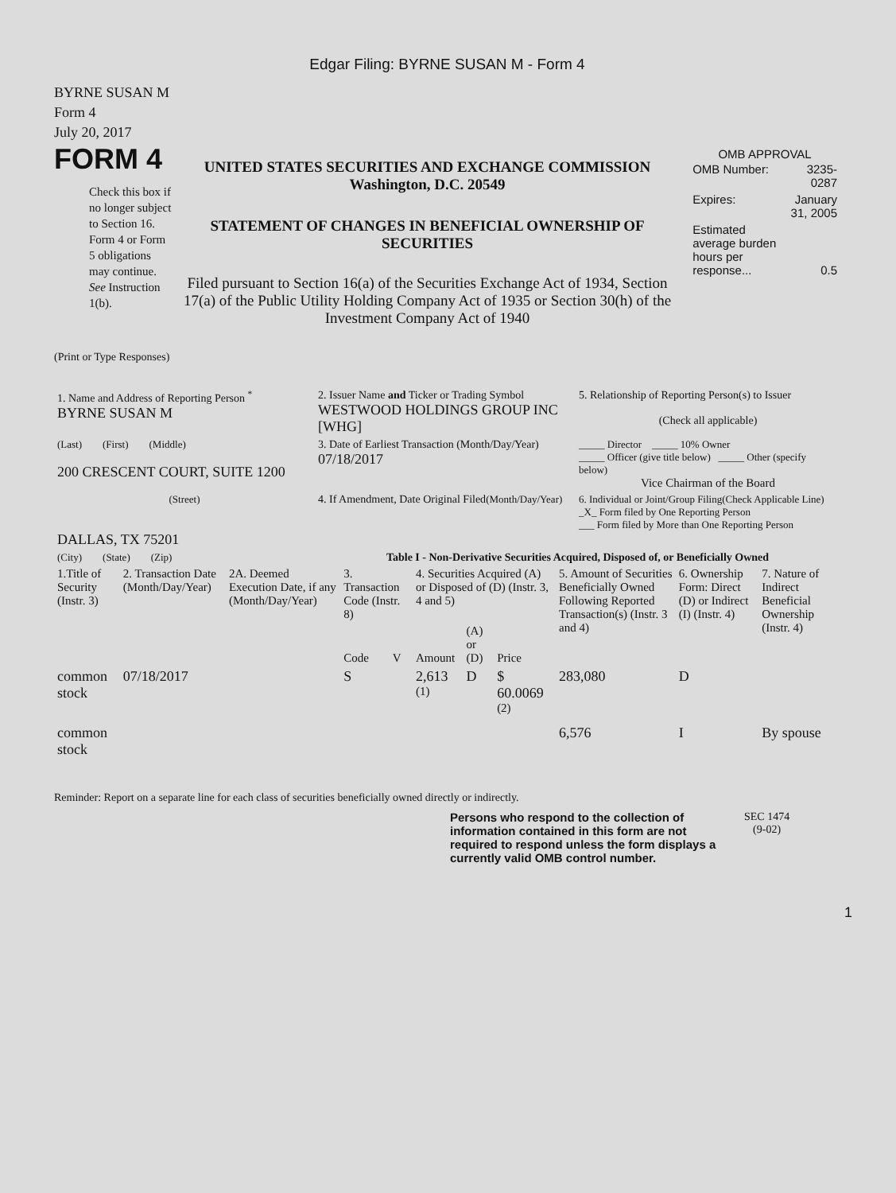Edgar Filing: BYRNE SUSAN M - Form 4
BYRNE SUSAN M
Form 4
July 20, 2017
FORM 4
Check this box if no longer subject to Section 16. Form 4 or Form 5 obligations may continue. See Instruction 1(b).
UNITED STATES SECURITIES AND EXCHANGE COMMISSION
Washington, D.C. 20549
STATEMENT OF CHANGES IN BENEFICIAL OWNERSHIP OF SECURITIES
Filed pursuant to Section 16(a) of the Securities Exchange Act of 1934, Section 17(a) of the Public Utility Holding Company Act of 1935 or Section 30(h) of the Investment Company Act of 1940
OMB APPROVAL
| OMB Number: | 3235-0287 |
| Expires: | January 31, 2005 |
| Estimated average burden hours per response... | 0.5 |
(Print or Type Responses)
| 1. Name and Address of Reporting Person <sup>*</sup> BYRNE SUSAN M | 2. Issuer Name and Ticker or Trading Symbol WESTWOOD HOLDINGS GROUP INC [WHG] | 5. Relationship of Reporting Person(s) to Issuer (Check all applicable) |
| (Last) (First) (Middle) 200 CRESCENT COURT, SUITE 1200 | 3. Date of Earliest Transaction (Month/Day/Year) 07/18/2017 | _____ Director _____ 10% Owner _____ Officer (give title below) _____ Other (specify below) Vice Chairman of the Board |
| (Street) DALLAS, TX 75201 | 4. If Amendment, Date Original Filed (Month/Day/Year) | 6. Individual or Joint/Group Filing(Check Applicable Line) _X_ Form filed by One Reporting Person ___ Form filed by More than One Reporting Person |
| (City) (State) (Zip) | Table I - Non-Derivative Securities Acquired, Disposed of, or Beneficially Owned | |
| 1.Title of Security (Instr. 3) | 2. Transaction Date (Month/Day/Year) | 2A. Deemed Execution Date, if any (Month/Day/Year) | 3. Transaction Code (Instr. 8) | | 4. Securities Acquired (A) or Disposed of (D) (Instr. 3, 4 and 5) | | | 5. Amount of Securities Beneficially Owned Following Reported Transaction(s) (Instr. 3 and 4) | 6. Ownership Form: Direct (D) or Indirect (I) (Instr. 4) | 7. Nature of Indirect Beneficial Ownership (Instr. 4) |
| --- | --- | --- | --- | --- | --- | --- | --- | --- | --- | --- |
| | | | Code | V | Amount | (A) or (D) | Price | | | |
| common stock | 07/18/2017 | | S | | 2,613 <sup>(1)</sup> | D | $ 60.0069 <sup>(2)</sup> | 283,080 | D | |
| common stock | | | | | | | | 6,576 | I | By spouse |
Reminder: Report on a separate line for each class of securities beneficially owned directly or indirectly.
Persons who respond to the collection of information contained in this form are not required to respond unless the form displays a currently valid OMB control number.
SEC 1474
(9-02)
1